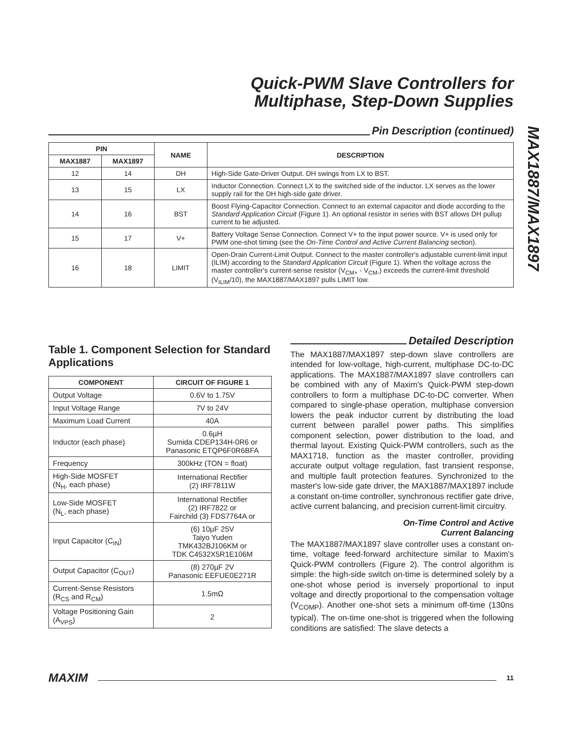Quick-PWM Slave Controllers for
Multiphase, Step-Down Supplies
MAX1887/MAX1897
Pin Description (continued)
| PIN | | NAME | DESCRIPTION |
| --- | --- | --- | --- |
| MAX1887 | MAX1897 | | |
| 12 | 14 | DH | High-Side Gate-Driver Output. DH swings from LX to BST. |
| 13 | 15 | LX | Inductor Connection. Connect LX to the switched side of the inductor. LX serves as the lower supply rail for the DH high-side gate driver. |
| 14 | 16 | BST | Boost Flying-Capacitor Connection. Connect to an external capacitor and diode according to the Standard Application Circuit (Figure 1). An optional resistor in series with BST allows DH pullup current to be adjusted. |
| 15 | 17 | V+ | Battery Voltage Sense Connection. Connect V+ to the input power source. V+ is used only for PWM one-shot timing (see the On-Time Control and Active Current Balancing section). |
| 16 | 18 | LIMIT | Open-Drain Current-Limit Output. Connect to the master controller's adjustable current-limit input (ILIM) according to the Standard Application Circuit (Figure 1). When the voltage across the master controller's current-sense resistor (V<sub>CM+</sub> - V<sub>CM-</sub>) exceeds the current-limit threshold (V<sub>ILIM</sub>/10), the MAX1887/MAX1897 pulls LIMIT low. |
Table 1. Component Selection for Standard Applications
| COMPONENT | CIRCUIT OF FIGURE 1 |
| --- | --- |
| Output Voltage | 0.6V to 1.75V |
| Input Voltage Range | 7V to 24V |
| Maximum Load Current | 40A |
| Inductor (each phase) | 0.6µH Sumida CDEP134H-0R6 or Panasonic ETQP6F0R6BFA |
| Frequency | 300kHz (TON = float) |
| High-Side MOSFET (N<sub>H</sub>, each phase) | International Rectifier (2) IRF7811W |
| Low-Side MOSFET (N<sub>L</sub>, each phase) | International Rectifier (2) IRF7822 or Fairchild (3) FDS7764A or |
| Input Capacitor (C<sub>IN</sub>) | (6) 10µF 25V Taiyo Yuden TMK432BJ106KM or TDK C4532X5R1E106M |
| Output Capacitor (C<sub>OUT</sub>) | (8) 270µF 2V Panasonic EEFUE0E271R |
| Current-Sense Resistors (R<sub>CS</sub> and R<sub>CM</sub>) | 1.5mΩ |
| Voltage Positioning Gain (A<sub>VPS</sub>) | 2 |
Detailed Description
The MAX1887/MAX1897 step-down slave controllers are intended for low-voltage, high-current, multiphase DC-to-DC applications. The MAX1887/MAX1897 slave controllers can be combined with any of Maxim's Quick-PWM step-down controllers to form a multiphase DC-to-DC converter. When compared to single-phase operation, multiphase conversion lowers the peak inductor current by distributing the load current between parallel power paths. This simplifies component selection, power distribution to the load, and thermal layout. Existing Quick-PWM controllers, such as the MAX1718, function as the master controller, providing accurate output voltage regulation, fast transient response, and multiple fault protection features. Synchronized to the master's low-side gate driver, the MAX1887/MAX1897 include a constant on-time controller, synchronous rectifier gate drive, active current balancing, and precision current-limit circuitry.
On-Time Control and Active
Current Balancing
The MAX1887/MAX1897 slave controller uses a constant on-time, voltage feed-forward architecture similar to Maxim's Quick-PWM controllers (Figure 2). The control algorithm is simple: the high-side switch on-time is determined solely by a one-shot whose period is inversely proportional to input voltage and directly proportional to the compensation voltage (V<sub>COMP</sub>). Another one-shot sets a minimum off-time (130ns typical). The on-time one-shot is triggered when the following conditions are satisfied: The slave detects a
MAXIM
11